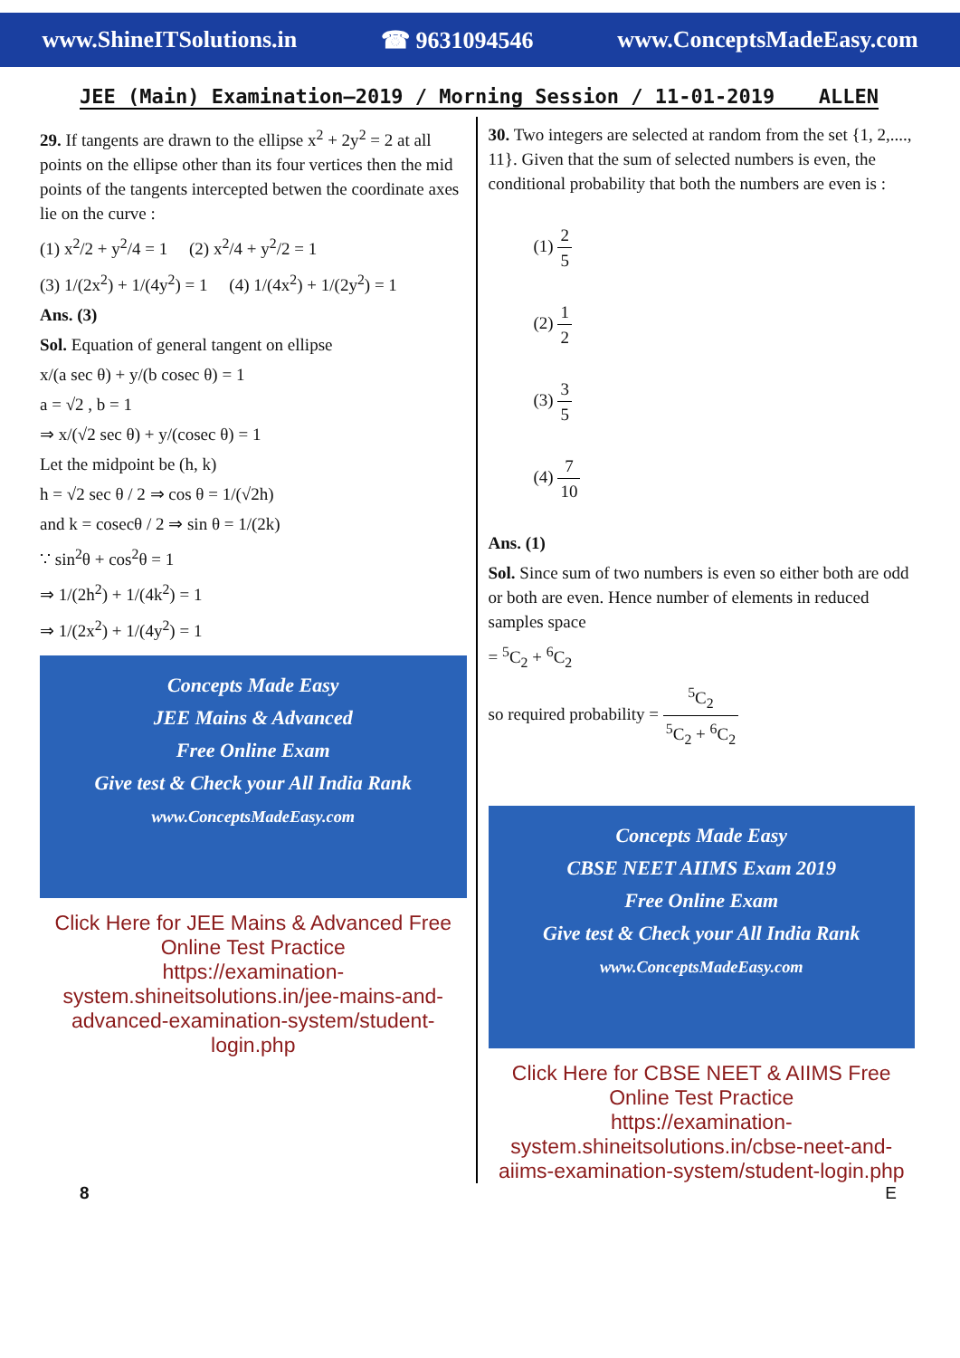www.ShineITSolutions.in ☎ 9631094546 www.ConceptsMadeEasy.com
JEE (Main) Examination–2019 / Morning Session / 11-01-2019 ALLEN
29. If tangents are drawn to the ellipse x<sup>2</sup> + 2y<sup>2</sup> = 2 at all points on the ellipse other than its four vertices then the mid points of the tangents intercepted betwen the coordinate axes lie on the curve :
(1) x<sup>2</sup>/2 + y<sup>2</sup>/4 = 1 (2) x<sup>2</sup>/4 + y<sup>2</sup>/2 = 1
(3) 1/(2x<sup>2</sup>) + 1/(4y<sup>2</sup>) = 1 (4) 1/(4x<sup>2</sup>) + 1/(2y<sup>2</sup>) = 1
Ans. (3)
Sol. Equation of general tangent on ellipse
x/(a sec θ) + y/(b cosec θ) = 1
a = √2 , b = 1
⇒ x/(√2 sec θ) + y/(cosec θ) = 1
Let the midpoint be (h, k)
h = √2 sec θ / 2 ⇒ cos θ = 1/(√2h)
and k = cosecθ / 2 ⇒ sin θ = 1/(2k)
∵ sin<sup>2</sup>θ + cos<sup>2</sup>θ = 1
⇒ 1/(2h<sup>2</sup>) + 1/(4k<sup>2</sup>) = 1
⇒ 1/(2x<sup>2</sup>) + 1/(4y<sup>2</sup>) = 1
Concepts Made Easy
JEE Mains & Advanced
Free Online Exam
Give test & Check your All India Rank
www.ConceptsMadeEasy.com
Click Here for JEE Mains & Advanced Free Online Test Practice
https://examination-system.shineitsolutions.in/jee-mains-and-advanced-examination-system/student-login.php
30. Two integers are selected at random from the set {1, 2,...., 11}. Given that the sum of selected numbers is even, the conditional probability that both the numbers are even is :
(1) 2 5
(2) 1 2
(3) 3 5
(4) 7 10
Ans. (1)
Sol. Since sum of two numbers is even so either both are odd or both are even. Hence number of elements in reduced samples space
= <sup>5</sup>C<sub>2</sub> + <sup>6</sup>C<sub>2</sub>
so required probability = <sup>5</sup>C<sub>2</sub><sup>5</sup>C<sub>2</sub> + <sup>6</sup>C<sub>2</sub>
Concepts Made Easy
CBSE NEET AIIMS Exam 2019
Free Online Exam
Give test & Check your All India Rank
www.ConceptsMadeEasy.com
Click Here for CBSE NEET & AIIMS Free Online Test Practice
https://examination-system.shineitsolutions.in/cbse-neet-and-aiims-examination-system/student-login.php
8 E